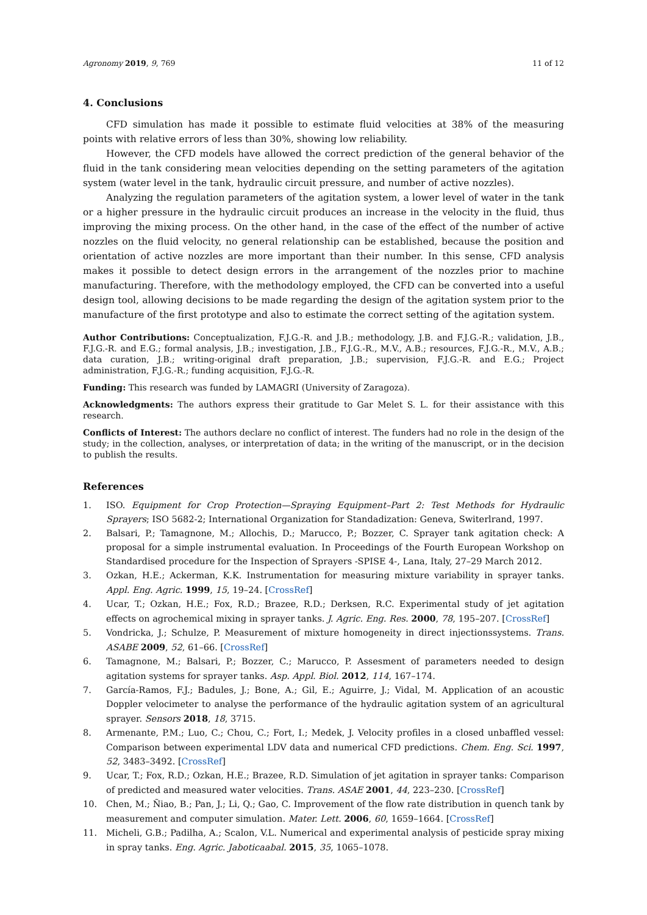Agronomy 2019, 9, 769 11 of 12
4. Conclusions
CFD simulation has made it possible to estimate fluid velocities at 38% of the measuring points with relative errors of less than 30%, showing low reliability.
However, the CFD models have allowed the correct prediction of the general behavior of the fluid in the tank considering mean velocities depending on the setting parameters of the agitation system (water level in the tank, hydraulic circuit pressure, and number of active nozzles).
Analyzing the regulation parameters of the agitation system, a lower level of water in the tank or a higher pressure in the hydraulic circuit produces an increase in the velocity in the fluid, thus improving the mixing process. On the other hand, in the case of the effect of the number of active nozzles on the fluid velocity, no general relationship can be established, because the position and orientation of active nozzles are more important than their number. In this sense, CFD analysis makes it possible to detect design errors in the arrangement of the nozzles prior to machine manufacturing. Therefore, with the methodology employed, the CFD can be converted into a useful design tool, allowing decisions to be made regarding the design of the agitation system prior to the manufacture of the first prototype and also to estimate the correct setting of the agitation system.
Author Contributions: Conceptualization, F.J.G.-R. and J.B.; methodology, J.B. and F.J.G.-R.; validation, J.B., F.J.G.-R. and E.G.; formal analysis, J.B.; investigation, J.B., F.J.G.-R., M.V., A.B.; resources, F.J.G.-R., M.V., A.B.; data curation, J.B.; writing-original draft preparation, J.B.; supervision, F.J.G.-R. and E.G.; Project administration, F.J.G.-R.; funding acquisition, F.J.G.-R.
Funding: This research was funded by LAMAGRI (University of Zaragoza).
Acknowledgments: The authors express their gratitude to Gar Melet S. L. for their assistance with this research.
Conflicts of Interest: The authors declare no conflict of interest. The funders had no role in the design of the study; in the collection, analyses, or interpretation of data; in the writing of the manuscript, or in the decision to publish the results.
References
1. ISO. Equipment for Crop Protection—Spraying Equipment–Part 2: Test Methods for Hydraulic Sprayers; ISO 5682-2; International Organization for Standadization: Geneva, Switerlrand, 1997.
2. Balsari, P.; Tamagnone, M.; Allochis, D.; Marucco, P.; Bozzer, C. Sprayer tank agitation check: A proposal for a simple instrumental evaluation. In Proceedings of the Fourth European Workshop on Standardised procedure for the Inspection of Sprayers -SPISE 4-, Lana, Italy, 27–29 March 2012.
3. Ozkan, H.E.; Ackerman, K.K. Instrumentation for measuring mixture variability in sprayer tanks. Appl. Eng. Agric. 1999, 15, 19–24. [CrossRef]
4. Ucar, T.; Ozkan, H.E.; Fox, R.D.; Brazee, R.D.; Derksen, R.C. Experimental study of jet agitation effects on agrochemical mixing in sprayer tanks. J. Agric. Eng. Res. 2000, 78, 195–207. [CrossRef]
5. Vondricka, J.; Schulze, P. Measurement of mixture homogeneity in direct injectionssystems. Trans. ASABE 2009, 52, 61–66. [CrossRef]
6. Tamagnone, M.; Balsari, P.; Bozzer, C.; Marucco, P. Assesment of parameters needed to design agitation systems for sprayer tanks. Asp. Appl. Biol. 2012, 114, 167–174.
7. García-Ramos, F.J.; Badules, J.; Bone, A.; Gil, E.; Aguirre, J.; Vidal, M. Application of an acoustic Doppler velocimeter to analyse the performance of the hydraulic agitation system of an agricultural sprayer. Sensors 2018, 18, 3715.
8. Armenante, P.M.; Luo, C.; Chou, C.; Fort, I.; Medek, J. Velocity profiles in a closed unbaffled vessel: Comparison between experimental LDV data and numerical CFD predictions. Chem. Eng. Sci. 1997, 52, 3483–3492. [CrossRef]
9. Ucar, T.; Fox, R.D.; Ozkan, H.E.; Brazee, R.D. Simulation of jet agitation in sprayer tanks: Comparison of predicted and measured water velocities. Trans. ASAE 2001, 44, 223–230. [CrossRef]
10. Chen, M.; Ñiao, B.; Pan, J.; Li, Q.; Gao, C. Improvement of the flow rate distribution in quench tank by measurement and computer simulation. Mater. Lett. 2006, 60, 1659–1664. [CrossRef]
11. Micheli, G.B.; Padilha, A.; Scalon, V.L. Numerical and experimental analysis of pesticide spray mixing in spray tanks. Eng. Agric. Jaboticaabal. 2015, 35, 1065–1078.